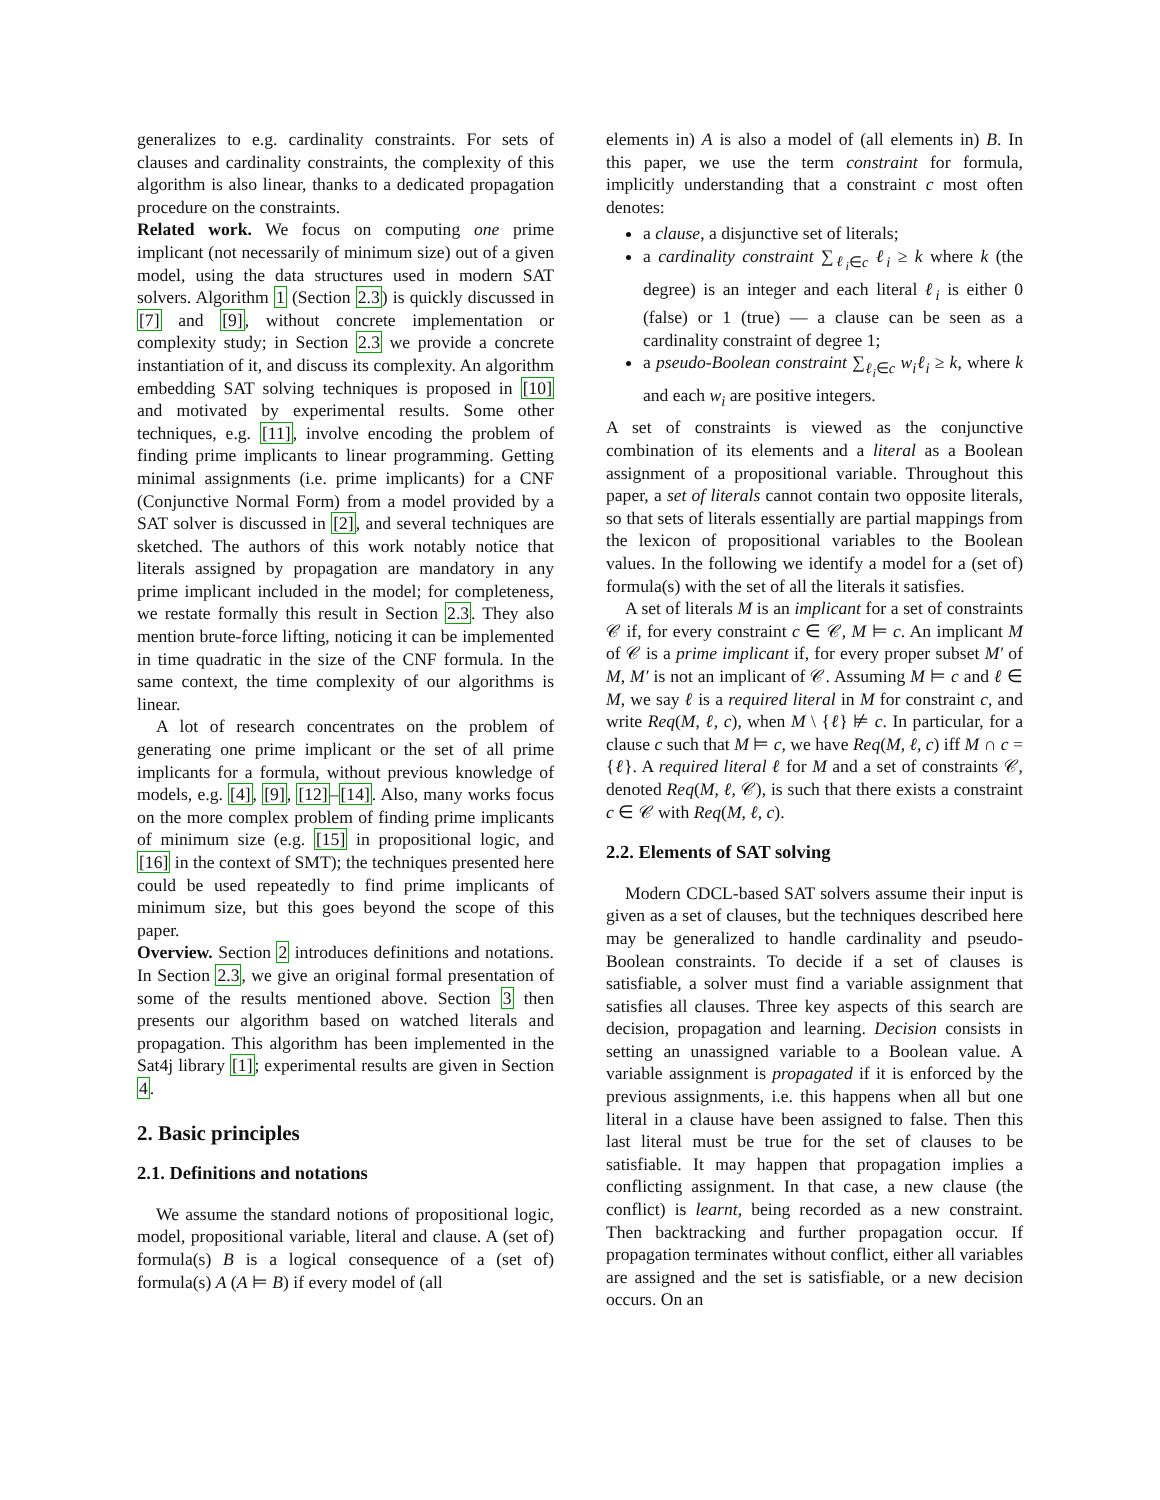generalizes to e.g. cardinality constraints. For sets of clauses and cardinality constraints, the complexity of this algorithm is also linear, thanks to a dedicated propagation procedure on the constraints.
Related work. We focus on computing one prime implicant (not necessarily of minimum size) out of a given model, using the data structures used in modern SAT solvers. Algorithm 1 (Section 2.3) is quickly discussed in [7] and [9], without concrete implementation or complexity study; in Section 2.3 we provide a concrete instantiation of it, and discuss its complexity. An algorithm embedding SAT solving techniques is proposed in [10] and motivated by experimental results. Some other techniques, e.g. [11], involve encoding the problem of finding prime implicants to linear programming. Getting minimal assignments (i.e. prime implicants) for a CNF (Conjunctive Normal Form) from a model provided by a SAT solver is discussed in [2], and several techniques are sketched. The authors of this work notably notice that literals assigned by propagation are mandatory in any prime implicant included in the model; for completeness, we restate formally this result in Section 2.3. They also mention brute-force lifting, noticing it can be implemented in time quadratic in the size of the CNF formula. In the same context, the time complexity of our algorithms is linear.
A lot of research concentrates on the problem of generating one prime implicant or the set of all prime implicants for a formula, without previous knowledge of models, e.g. [4], [9], [12]–[14]. Also, many works focus on the more complex problem of finding prime implicants of minimum size (e.g. [15] in propositional logic, and [16] in the context of SMT); the techniques presented here could be used repeatedly to find prime implicants of minimum size, but this goes beyond the scope of this paper.
Overview. Section 2 introduces definitions and notations. In Section 2.3, we give an original formal presentation of some of the results mentioned above. Section 3 then presents our algorithm based on watched literals and propagation. This algorithm has been implemented in the Sat4j library [1]; experimental results are given in Section 4.
2. Basic principles
2.1. Definitions and notations
We assume the standard notions of propositional logic, model, propositional variable, literal and clause. A (set of) formula(s) B is a logical consequence of a (set of) formula(s) A (A ⊨ B) if every model of (all
elements in) A is also a model of (all elements in) B. In this paper, we use the term constraint for formula, implicitly understanding that a constraint c most often denotes:
a clause, a disjunctive set of literals;
a cardinality constraint ∑<sub>ℓ<sub>i</sub>∈c</sub> ℓ<sub>i</sub> ≥ k where k (the degree) is an integer and each literal ℓ<sub>i</sub> is either 0 (false) or 1 (true) — a clause can be seen as a cardinality constraint of degree 1;
a pseudo-Boolean constraint ∑<sub>ℓ<sub>i</sub>∈c</sub> w<sub>i</sub>ℓ<sub>i</sub> ≥ k, where k and each w<sub>i</sub> are positive integers.
A set of constraints is viewed as the conjunctive combination of its elements and a literal as a Boolean assignment of a propositional variable. Throughout this paper, a set of literals cannot contain two opposite literals, so that sets of literals essentially are partial mappings from the lexicon of propositional variables to the Boolean values. In the following we identify a model for a (set of) formula(s) with the set of all the literals it satisfies.
A set of literals M is an implicant for a set of constraints 𝒞 if, for every constraint c ∈ 𝒞, M ⊨ c. An implicant M of 𝒞 is a prime implicant if, for every proper subset M′ of M, M′ is not an implicant of 𝒞. Assuming M ⊨ c and ℓ ∈ M, we say ℓ is a required literal in M for constraint c, and write Req(M, ℓ, c), when M \ {ℓ} ⊭ c. In particular, for a clause c such that M ⊨ c, we have Req(M, ℓ, c) iff M ∩ c = {ℓ}. A required literal ℓ for M and a set of constraints 𝒞, denoted Req(M, ℓ, 𝒞), is such that there exists a constraint c ∈ 𝒞 with Req(M, ℓ, c).
2.2. Elements of SAT solving
Modern CDCL-based SAT solvers assume their input is given as a set of clauses, but the techniques described here may be generalized to handle cardinality and pseudo-Boolean constraints. To decide if a set of clauses is satisfiable, a solver must find a variable assignment that satisfies all clauses. Three key aspects of this search are decision, propagation and learning. Decision consists in setting an unassigned variable to a Boolean value. A variable assignment is propagated if it is enforced by the previous assignments, i.e. this happens when all but one literal in a clause have been assigned to false. Then this last literal must be true for the set of clauses to be satisfiable. It may happen that propagation implies a conflicting assignment. In that case, a new clause (the conflict) is learnt, being recorded as a new constraint. Then backtracking and further propagation occur. If propagation terminates without conflict, either all variables are assigned and the set is satisfiable, or a new decision occurs. On an